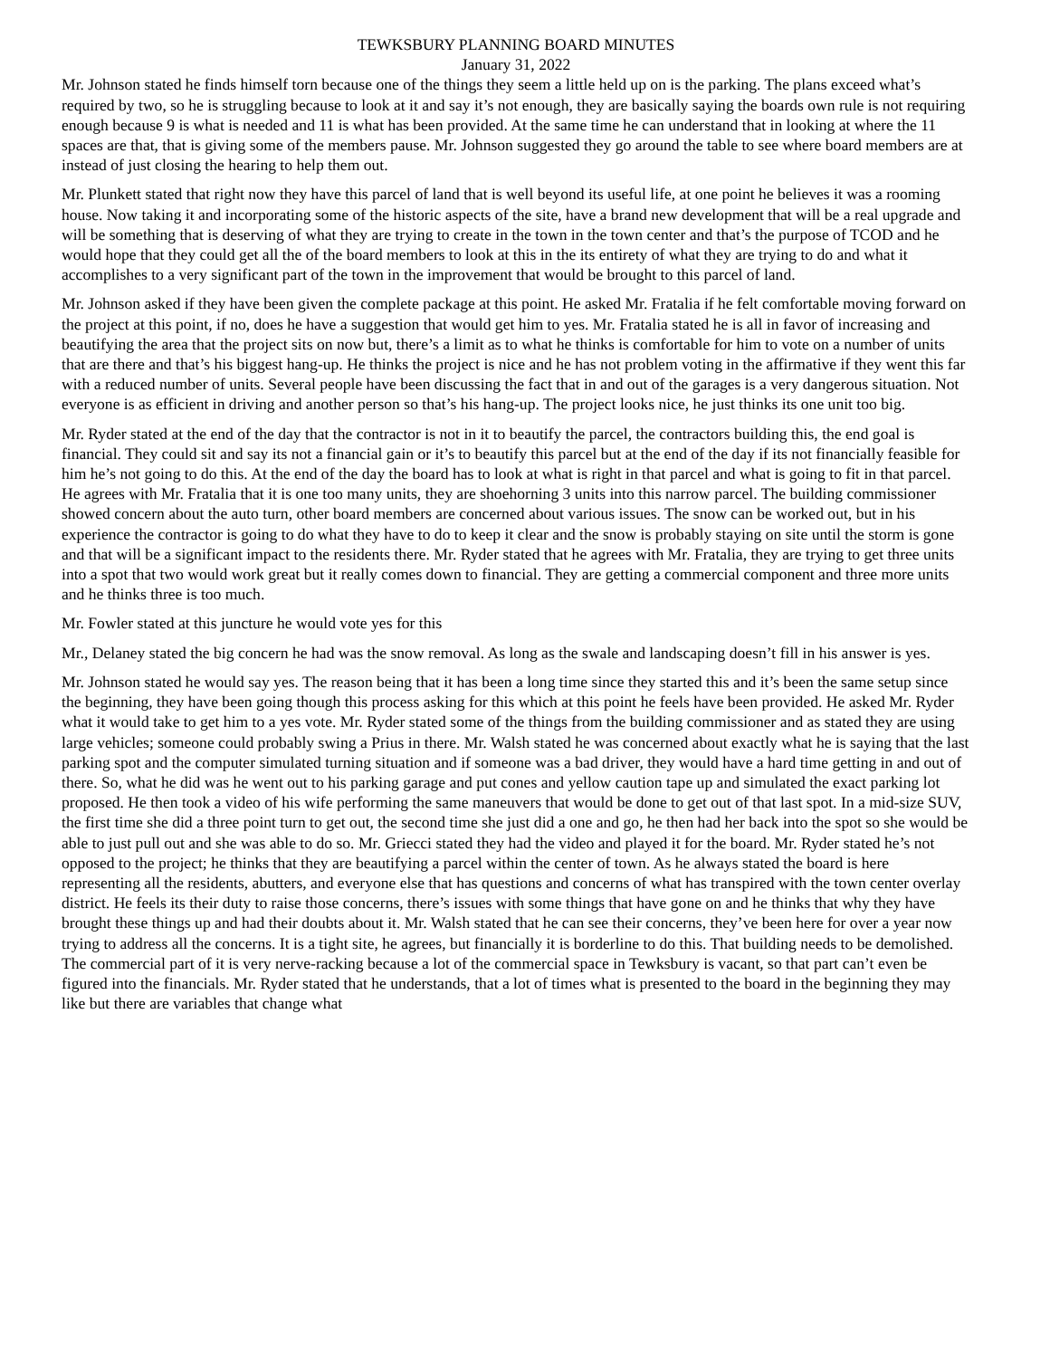TEWKSBURY PLANNING BOARD MINUTES
January 31, 2022
Mr. Johnson stated he finds himself torn because one of the things they seem a little held up on is the parking. The plans exceed what’s required by two, so he is struggling because to look at it and say it’s not enough, they are basically saying the boards own rule is not requiring enough because 9 is what is needed and 11 is what has been provided. At the same time he can understand that in looking at where the 11 spaces are that, that is giving some of the members pause. Mr. Johnson suggested they go around the table to see where board members are at instead of just closing the hearing to help them out.
Mr. Plunkett stated that right now they have this parcel of land that is well beyond its useful life, at one point he believes it was a rooming house. Now taking it and incorporating some of the historic aspects of the site, have a brand new development that will be a real upgrade and will be something that is deserving of what they are trying to create in the town in the town center and that’s the purpose of TCOD and he would hope that they could get all the of the board members to look at this in the its entirety of what they are trying to do and what it accomplishes to a very significant part of the town in the improvement that would be brought to this parcel of land.
Mr. Johnson asked if they have been given the complete package at this point. He asked Mr. Fratalia if he felt comfortable moving forward on the project at this point, if no, does he have a suggestion that would get him to yes. Mr. Fratalia stated he is all in favor of increasing and beautifying the area that the project sits on now but, there’s a limit as to what he thinks is comfortable for him to vote on a number of units that are there and that’s his biggest hang-up. He thinks the project is nice and he has not problem voting in the affirmative if they went this far with a reduced number of units. Several people have been discussing the fact that in and out of the garages is a very dangerous situation. Not everyone is as efficient in driving and another person so that’s his hang-up. The project looks nice, he just thinks its one unit too big.
Mr. Ryder stated at the end of the day that the contractor is not in it to beautify the parcel, the contractors building this, the end goal is financial. They could sit and say its not a financial gain or it’s to beautify this parcel but at the end of the day if its not financially feasible for him he’s not going to do this. At the end of the day the board has to look at what is right in that parcel and what is going to fit in that parcel. He agrees with Mr. Fratalia that it is one too many units, they are shoehorning 3 units into this narrow parcel. The building commissioner showed concern about the auto turn, other board members are concerned about various issues. The snow can be worked out, but in his experience the contractor is going to do what they have to do to keep it clear and the snow is probably staying on site until the storm is gone and that will be a significant impact to the residents there. Mr. Ryder stated that he agrees with Mr. Fratalia, they are trying to get three units into a spot that two would work great but it really comes down to financial. They are getting a commercial component and three more units and he thinks three is too much.
Mr. Fowler stated at this juncture he would vote yes for this
Mr., Delaney stated the big concern he had was the snow removal. As long as the swale and landscaping doesn’t fill in his answer is yes.
Mr. Johnson stated he would say yes. The reason being that it has been a long time since they started this and it’s been the same setup since the beginning, they have been going though this process asking for this which at this point he feels have been provided. He asked Mr. Ryder what it would take to get him to a yes vote. Mr. Ryder stated some of the things from the building commissioner and as stated they are using large vehicles; someone could probably swing a Prius in there. Mr. Walsh stated he was concerned about exactly what he is saying that the last parking spot and the computer simulated turning situation and if someone was a bad driver, they would have a hard time getting in and out of there. So, what he did was he went out to his parking garage and put cones and yellow caution tape up and simulated the exact parking lot proposed. He then took a video of his wife performing the same maneuvers that would be done to get out of that last spot. In a mid-size SUV, the first time she did a three point turn to get out, the second time she just did a one and go, he then had her back into the spot so she would be able to just pull out and she was able to do so. Mr. Griecci stated they had the video and played it for the board. Mr. Ryder stated he’s not opposed to the project; he thinks that they are beautifying a parcel within the center of town. As he always stated the board is here representing all the residents, abutters, and everyone else that has questions and concerns of what has transpired with the town center overlay district. He feels its their duty to raise those concerns, there’s issues with some things that have gone on and he thinks that why they have brought these things up and had their doubts about it. Mr. Walsh stated that he can see their concerns, they’ve been here for over a year now trying to address all the concerns. It is a tight site, he agrees, but financially it is borderline to do this. That building needs to be demolished. The commercial part of it is very nerve-racking because a lot of the commercial space in Tewksbury is vacant, so that part can’t even be figured into the financials. Mr. Ryder stated that he understands, that a lot of times what is presented to the board in the beginning they may like but there are variables that change what